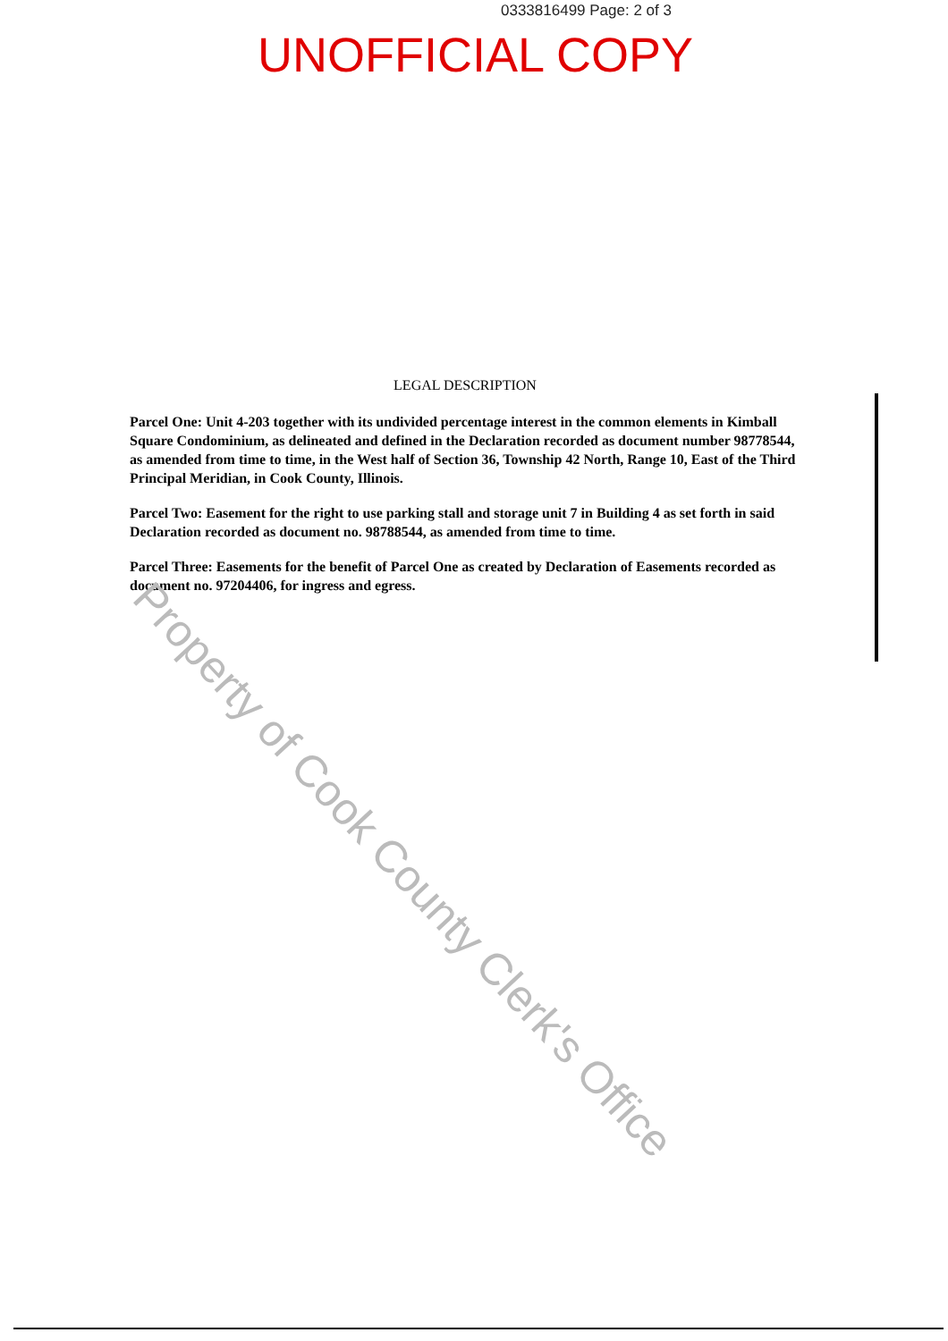0333816499 Page: 2 of 3
UNOFFICIAL COPY
LEGAL DESCRIPTION
Parcel One: Unit 4-203 together with its undivided percentage interest in the common elements in Kimball Square Condominium, as delineated and defined in the Declaration recorded as document number 98778544, as amended from time to time, in the West half of Section 36, Township 42 North, Range 10, East of the Third Principal Meridian, in Cook County, Illinois.
Parcel Two: Easement for the right to use parking stall and storage unit 7 in Building 4 as set forth in said Declaration recorded as document no. 98788544, as amended from time to time.
Parcel Three: Easements for the benefit of Parcel One as created by Declaration of Easements recorded as document no. 97204406, for ingress and egress.
Property of Cook County Clerk's Office